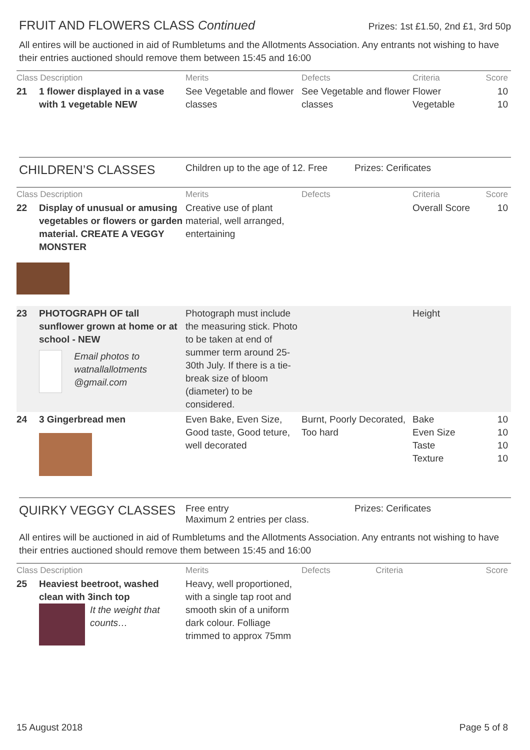FRUIT AND FLOWERS CLASS Continued
Prizes: 1st £1.50, 2nd £1, 3rd 50p
All entires will be auctioned in aid of Rumbletums and the Allotments Association. Any entrants not wishing to have their entries auctioned should remove them between 15:45 and 16:00
| Class Description | | Merits | Defects | Criteria | Score |
| --- | --- | --- | --- | --- | --- |
| 21 | 1 flower displayed in a vase with 1 vegetable NEW | See Vegetable and flower classes | See Vegetable and flower classes | Flower Vegetable | 10 10 |
CHILDREN’S CLASSES
Children up to the age of 12. Free Prizes: Cerificates
| Class Description | | Merits | Defects | Criteria | Score |
| --- | --- | --- | --- | --- | --- |
| 22 | Display of unusual or amusing vegetables or flowers or garden material. CREATE A VEGGY MONSTER | Creative use of plant material, well arranged, entertaining | | Overall Score | 10 |
| 23 | PHOTOGRAPH OF tall sunflower grown at home or at school - NEW Email photos to watnallallotments @gmail.com | Photograph must include the measuring stick. Photo to be taken at end of summer term around 25-30th July. If there is a tie-break size of bloom (diameter) to be considered. | | Height | |
| 24 | 3 Gingerbread men | Even Bake, Even Size, Good taste, Good teture, well decorated | Burnt, Poorly Decorated, Too hard | Bake Even Size Taste Texture | 10 10 10 10 |
QUIRKY VEGGY CLASSES
Free entry
Maximum 2 entries per class. Prizes: Cerificates
All entires will be auctioned in aid of Rumbletums and the Allotments Association. Any entrants not wishing to have their entries auctioned should remove them between 15:45 and 16:00
| Class Description | | Merits | Defects | Criteria | Score |
| --- | --- | --- | --- | --- | --- |
| 25 | Heaviest beetroot, washed clean with 3inch top It the weight that counts… | Heavy, well proportioned, with a single tap root and smooth skin of a uniform dark colour. Folliage trimmed to approx 75mm | | | |
15 August 2018 Page 5 of 8